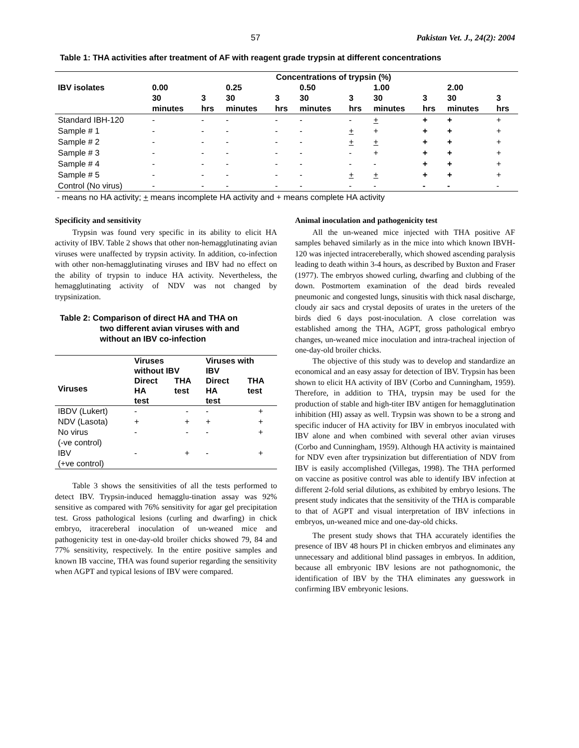57 Pakistan Vet. J., 24(2): 2004
Table 1: THA activities after treatment of AF with reagent grade trypsin at different concentrations
| | Concentrations of trypsin (%) | | | | | | | | | |
| --- | --- | --- | --- | --- | --- | --- | --- | --- | --- | --- |
| IBV isolates | 0.00 | | 0.25 | | 0.50 | | 1.00 | | 2.00 | |
| | 30 minutes | 3 hrs | 30 minutes | 3 hrs | 30 minutes | 3 hrs | 30 minutes | 3 hrs | 30 minutes | 3 hrs |
| Standard IBH-120 | - | - | - | - | - | - | + | + | + | + |
| Sample # 1 | - | - | - | - | - | + | + | + | + | + |
| Sample # 2 | - | - | - | - | - | + | + | + | + | + |
| Sample # 3 | - | - | - | - | - | - | + | + | + | + |
| Sample # 4 | - | - | - | - | - | - | - | + | + | + |
| Sample # 5 | - | - | - | - | - | + | + | + | + | + |
| Control (No virus) | - | - | - | - | - | - | - | - | - | - |
- means no HA activity; + means incomplete HA activity and + means complete HA activity
Specificity and sensitivity
Trypsin was found very specific in its ability to elicit HA activity of IBV. Table 2 shows that other non-hemagglutinating avian viruses were unaffected by trypsin activity. In addition, co-infection with other non-hemagglutinating viruses and IBV had no effect on the ability of trypsin to induce HA activity. Nevertheless, the hemagglutinating activity of NDV was not changed by trypsinization.
Table 2: Comparison of direct HA and THA on
two different avian viruses with and
without an IBV co-infection
| Viruses | Viruses without IBV | | Viruses with IBV | |
| --- | --- | --- | --- | --- |
| | Direct HA test | THA test | Direct HA test | THA test |
| IBDV (Lukert) | - | - | - | + |
| NDV (Lasota) | + | + | + | + |
| No virus (-ve control) | - | - | - | + |
| IBV (+ve control) | - | + | - | + |
Table 3 shows the sensitivities of all the tests performed to detect IBV. Trypsin-induced hemagglu-tination assay was 92% sensitive as compared with 76% sensitivity for agar gel precipitation test. Gross pathological lesions (curling and dwarfing) in chick embryo, itracereberal inoculation of un-weaned mice and pathogenicity test in one-day-old broiler chicks showed 79, 84 and 77% sensitivity, respectively. In the entire positive samples and known IB vaccine, THA was found superior regarding the sensitivity when AGPT and typical lesions of IBV were compared.
Animal inoculation and pathogenicity test
All the un-weaned mice injected with THA positive AF samples behaved similarly as in the mice into which known IBVH-120 was injected intracereberally, which showed ascending paralysis leading to death within 3-4 hours, as described by Buxton and Fraser (1977). The embryos showed curling, dwarfing and clubbing of the down. Postmortem examination of the dead birds revealed pneumonic and congested lungs, sinusitis with thick nasal discharge, cloudy air sacs and crystal deposits of urates in the ureters of the birds died 6 days post-inoculation. A close correlation was established among the THA, AGPT, gross pathological embryo changes, un-weaned mice inoculation and intra-tracheal injection of one-day-old broiler chicks.
The objective of this study was to develop and standardize an economical and an easy assay for detection of IBV. Trypsin has been shown to elicit HA activity of IBV (Corbo and Cunningham, 1959). Therefore, in addition to THA, trypsin may be used for the production of stable and high-titer IBV antigen for hemagglutination inhibition (HI) assay as well. Trypsin was shown to be a strong and specific inducer of HA activity for IBV in embryos inoculated with IBV alone and when combined with several other avian viruses (Corbo and Cunningham, 1959). Although HA activity is maintained for NDV even after trypsinization but differentiation of NDV from IBV is easily accomplished (Villegas, 1998). The THA performed on vaccine as positive control was able to identify IBV infection at different 2-fold serial dilutions, as exhibited by embryo lesions. The present study indicates that the sensitivity of the THA is comparable to that of AGPT and visual interpretation of IBV infections in embryos, un-weaned mice and one-day-old chicks.
The present study shows that THA accurately identifies the presence of IBV 48 hours PI in chicken embryos and eliminates any unnecessary and additional blind passages in embryos. In addition, because all embryonic IBV lesions are not pathognomonic, the identification of IBV by the THA eliminates any guesswork in confirming IBV embryonic lesions.